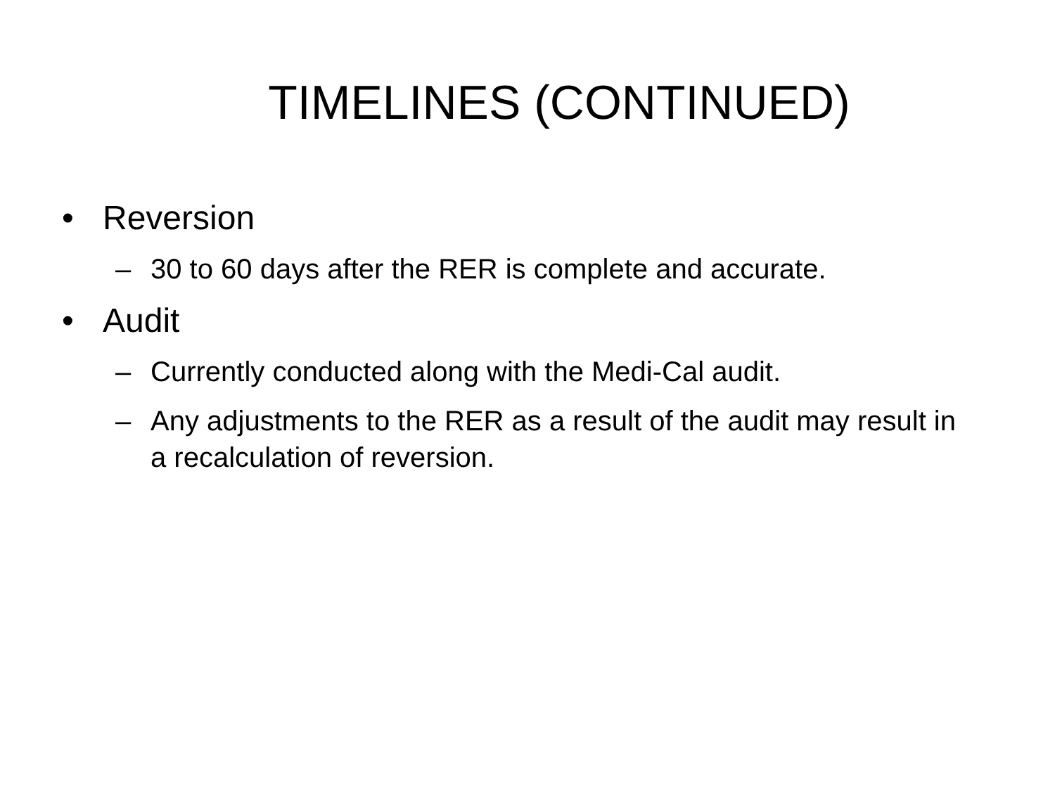TIMELINES (CONTINUED)
• Reversion
– 30 to 60 days after the RER is complete and accurate.
• Audit
– Currently conducted along with the Medi-Cal audit.
– Any adjustments to the RER as a result of the audit may result in a recalculation of reversion.